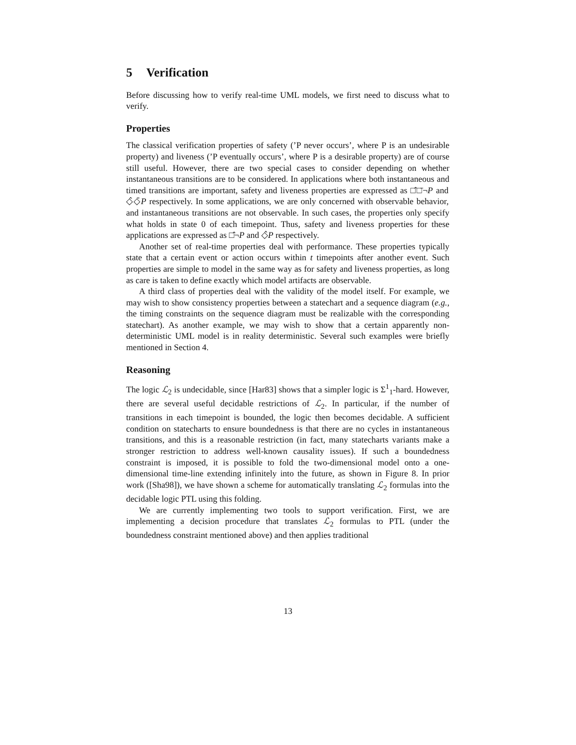5 Verification
Before discussing how to verify real-time UML models, we first need to discuss what to verify.
Properties
The classical verification properties of safety (’P never occurs’, where P is an undesirable property) and liveness (’P eventually occurs’, where P is a desirable property) are of course still useful. However, there are two special cases to consider depending on whether instantaneous transitions are to be considered. In applications where both instantaneous and timed transitions are important, safety and liveness properties are expressed as □̂□̄¬P and ◇̂◇̄P respectively. In some applications, we are only concerned with observable behavior, and instantaneous transitions are not observable. In such cases, the properties only specify what holds in state 0 of each timepoint. Thus, safety and liveness properties for these applications are expressed as □̂¬P and ◇̂P respectively.
Another set of real-time properties deal with performance. These properties typically state that a certain event or action occurs within t timepoints after another event. Such properties are simple to model in the same way as for safety and liveness properties, as long as care is taken to define exactly which model artifacts are observable.
A third class of properties deal with the validity of the model itself. For example, we may wish to show consistency properties between a statechart and a sequence diagram (e.g., the timing constraints on the sequence diagram must be realizable with the corresponding statechart). As another example, we may wish to show that a certain apparently non-deterministic UML model is in reality deterministic. Several such examples were briefly mentioned in Section 4.
Reasoning
The logic ℒ<sub>2</sub> is undecidable, since [Har83] shows that a simpler logic is Σ<sup>1</sup><sub>1</sub>-hard. However, there are several useful decidable restrictions of ℒ<sub>2</sub>. In particular, if the number of transitions in each timepoint is bounded, the logic then becomes decidable. A sufficient condition on statecharts to ensure boundedness is that there are no cycles in instantaneous transitions, and this is a reasonable restriction (in fact, many statecharts variants make a stronger restriction to address well-known causality issues). If such a boundedness constraint is imposed, it is possible to fold the two-dimensional model onto a one-dimensional time-line extending infinitely into the future, as shown in Figure 8. In prior work ([Sha98]), we have shown a scheme for automatically translating ℒ<sub>2</sub> formulas into the decidable logic PTL using this folding.
We are currently implementing two tools to support verification. First, we are implementing a decision procedure that translates ℒ<sub>2</sub> formulas to PTL (under the boundedness constraint mentioned above) and then applies traditional
13